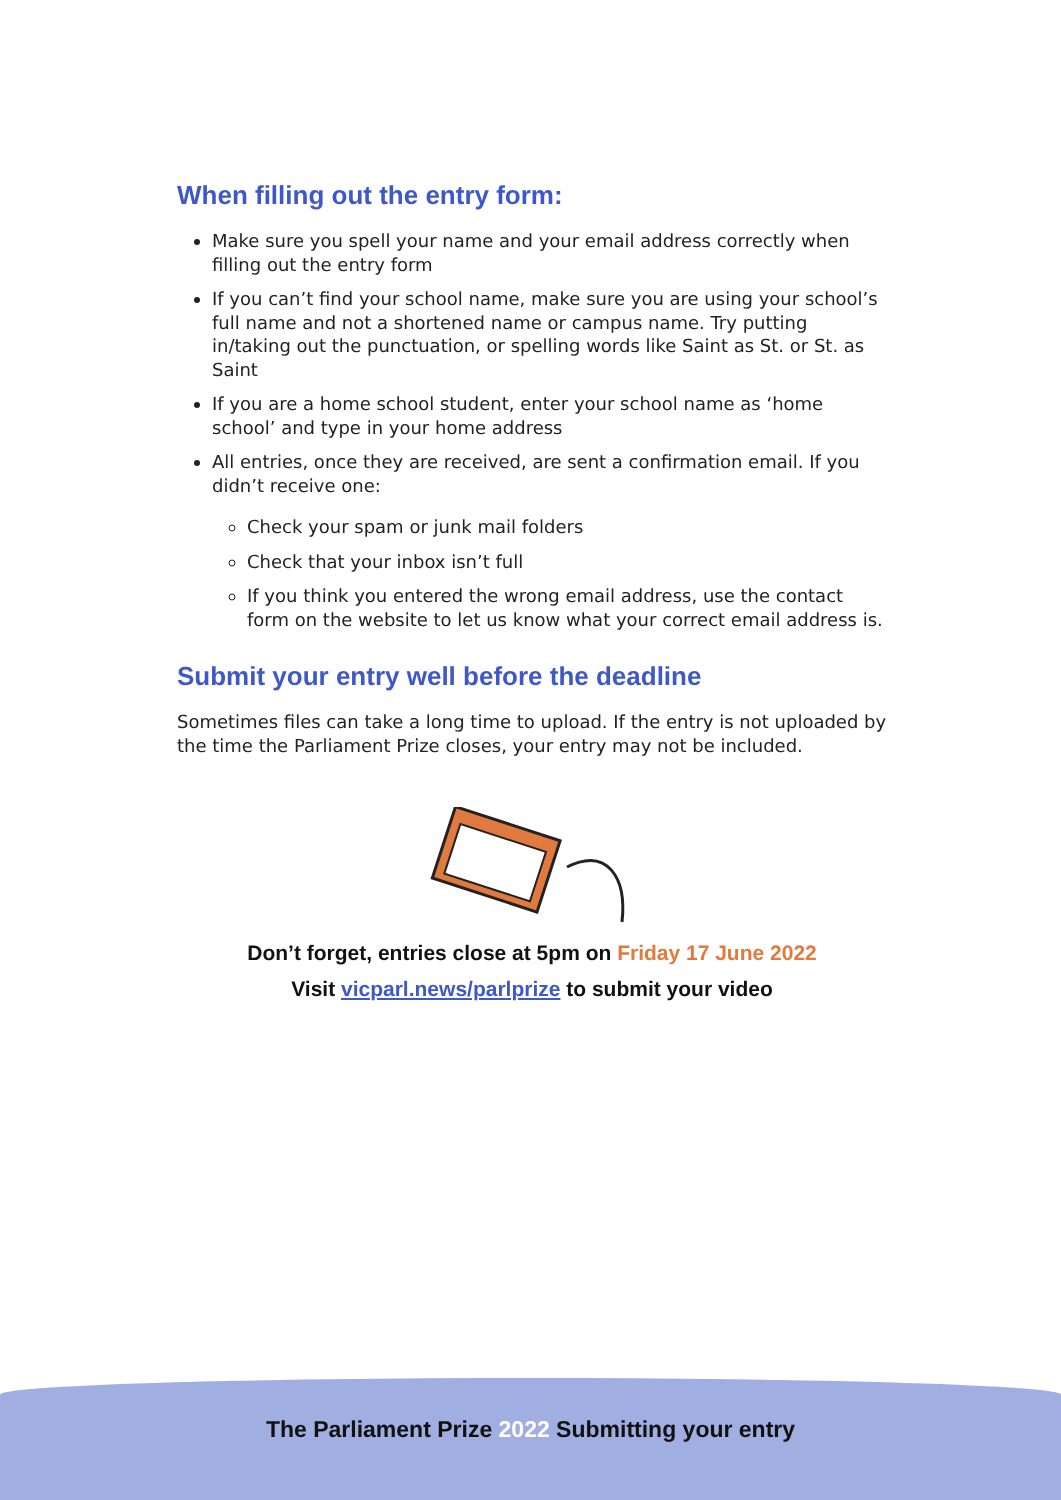When filling out the entry form:
Make sure you spell your name and your email address correctly when filling out the entry form
If you can’t find your school name, make sure you are using your school’s full name and not a shortened name or campus name. Try putting in/taking out the punctuation, or spelling words like Saint as St. or St. as Saint
If you are a home school student, enter your school name as ‘home school’ and type in your home address
All entries, once they are received, are sent a confirmation email. If you didn’t receive one:
Check your spam or junk mail folders
Check that your inbox isn’t full
If you think you entered the wrong email address, use the contact form on the website to let us know what your correct email address is.
Submit your entry well before the deadline
Sometimes files can take a long time to upload. If the entry is not uploaded by the time the Parliament Prize closes, your entry may not be included.
Don’t forget, entries close at 5pm on Friday 17 June 2022
Visit vicparl.news/parlprize to submit your video
The Parliament Prize 2022 Submitting your entry